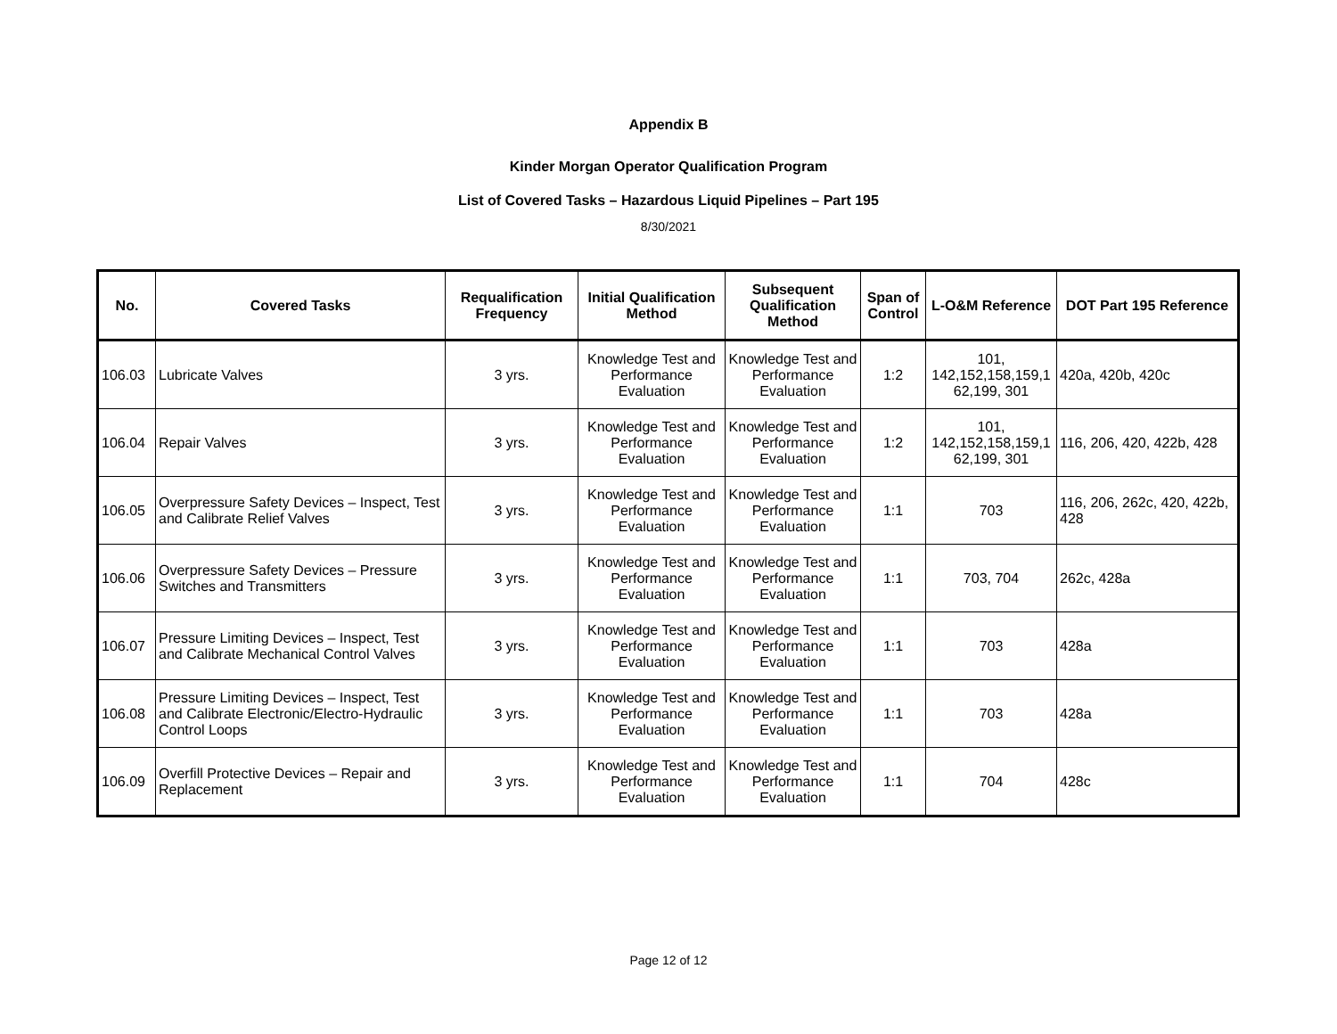Appendix B
Kinder Morgan Operator Qualification Program
List of Covered Tasks – Hazardous Liquid Pipelines – Part 195
8/30/2021
| No. | Covered Tasks | Requalification Frequency | Initial Qualification Method | Subsequent Qualification Method | Span of Control | L-O&M Reference | DOT Part 195 Reference |
| --- | --- | --- | --- | --- | --- | --- | --- |
| 106.03 | Lubricate Valves | 3 yrs. | Knowledge Test and Performance Evaluation | Knowledge Test and Performance Evaluation | 1:2 | 101, 142,152,158,159,1 62,199, 301 | 420a, 420b, 420c |
| 106.04 | Repair Valves | 3 yrs. | Knowledge Test and Performance Evaluation | Knowledge Test and Performance Evaluation | 1:2 | 101, 142,152,158,159,1 62,199, 301 | 116, 206, 420, 422b, 428 |
| 106.05 | Overpressure Safety Devices – Inspect, Test and Calibrate Relief Valves | 3 yrs. | Knowledge Test and Performance Evaluation | Knowledge Test and Performance Evaluation | 1:1 | 703 | 116, 206, 262c, 420, 422b, 428 |
| 106.06 | Overpressure Safety Devices – Pressure Switches and Transmitters | 3 yrs. | Knowledge Test and Performance Evaluation | Knowledge Test and Performance Evaluation | 1:1 | 703, 704 | 262c, 428a |
| 106.07 | Pressure Limiting Devices – Inspect, Test and Calibrate Mechanical Control Valves | 3 yrs. | Knowledge Test and Performance Evaluation | Knowledge Test and Performance Evaluation | 1:1 | 703 | 428a |
| 106.08 | Pressure Limiting Devices – Inspect, Test and Calibrate Electronic/Electro-Hydraulic Control Loops | 3 yrs. | Knowledge Test and Performance Evaluation | Knowledge Test and Performance Evaluation | 1:1 | 703 | 428a |
| 106.09 | Overfill Protective Devices – Repair and Replacement | 3 yrs. | Knowledge Test and Performance Evaluation | Knowledge Test and Performance Evaluation | 1:1 | 704 | 428c |
Page 12 of 12